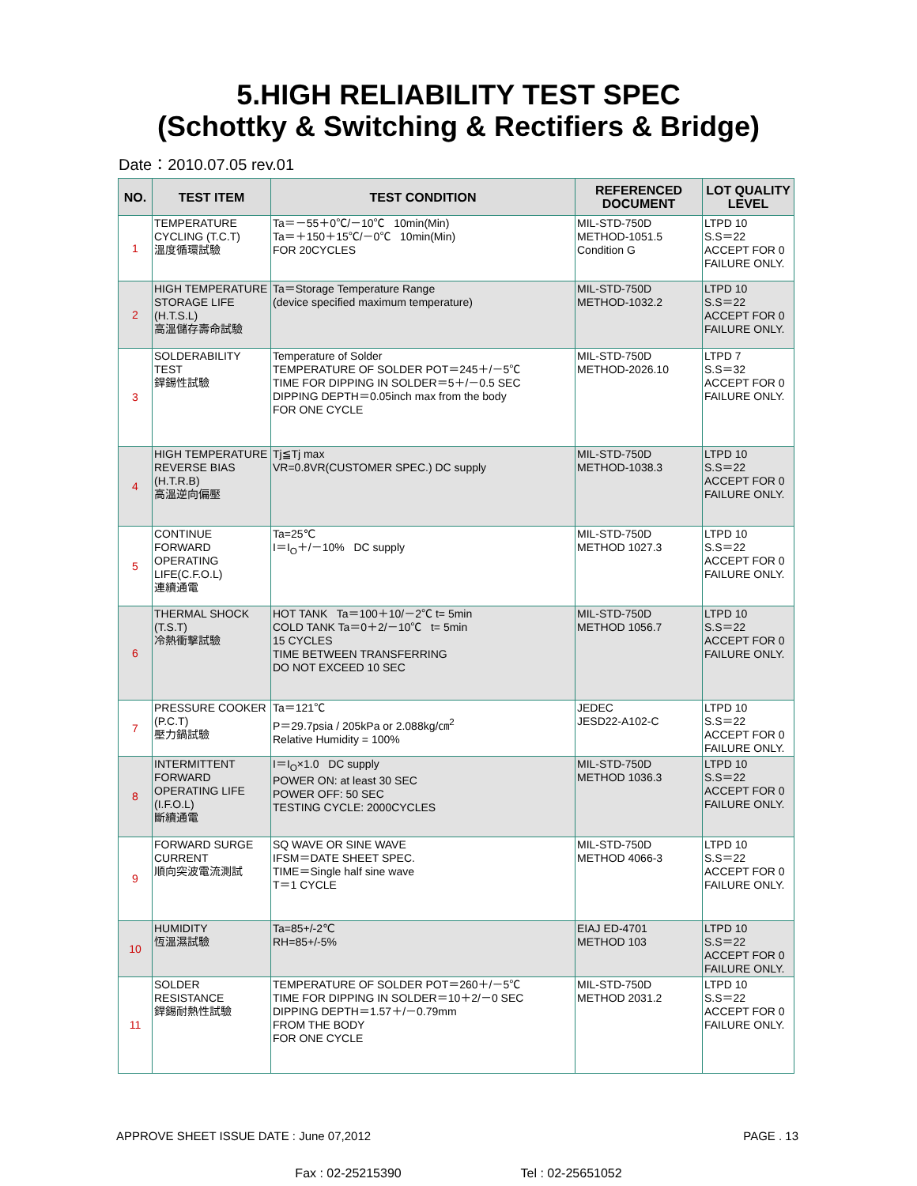5.HIGH RELIABILITY TEST SPEC
(Schottky & Switching & Rectifiers & Bridge)
Date：2010.07.05 rev.01
| NO. | TEST ITEM | TEST CONDITION | REFERENCED DOCUMENT | LOT QUALITY LEVEL |
| --- | --- | --- | --- | --- |
| 1 | TEMPERATURE CYCLING (T.C.T) 溫度循環試驗 | Ta＝－55＋0℃/－10℃ 10min(Min) Ta＝＋150＋15℃/－0℃ 10min(Min) FOR 20CYCLES | MIL-STD-750D METHOD-1051.5 Condition G | LTPD 10 S.S＝22 ACCEPT FOR 0 FAILURE ONLY. |
| 2 | HIGH TEMPERATURE STORAGE LIFE (H.T.S.L) 高溫儲存壽命試驗 | Ta＝Storage Temperature Range (device specified maximum temperature) | MIL-STD-750D METHOD-1032.2 | LTPD 10 S.S＝22 ACCEPT FOR 0 FAILURE ONLY. |
| 3 | SOLDERABILITY TEST 銲錫性試驗 | Temperature of Solder TEMPERATURE OF SOLDER POT＝245＋/－5℃ TIME FOR DIPPING IN SOLDER＝5＋/－0.5 SEC DIPPING DEPTH＝0.05inch max from the body FOR ONE CYCLE | MIL-STD-750D METHOD-2026.10 | LTPD 7 S.S＝32 ACCEPT FOR 0 FAILURE ONLY. |
| 4 | HIGH TEMPERATURE REVERSE BIAS (H.T.R.B) 高溫逆向偏壓 | Tj≦Tj max VR=0.8VR(CUSTOMER SPEC.) DC supply | MIL-STD-750D METHOD-1038.3 | LTPD 10 S.S＝22 ACCEPT FOR 0 FAILURE ONLY. |
| 5 | CONTINUE FORWARD OPERATING LIFE(C.F.O.L) 連續通電 | Ta=25℃ I＝I<sub>O</sub>＋/－10% DC supply | MIL-STD-750D METHOD 1027.3 | LTPD 10 S.S＝22 ACCEPT FOR 0 FAILURE ONLY. |
| 6 | THERMAL SHOCK (T.S.T) 冷熱衝擊試驗 | HOT TANK Ta＝100＋10/－2℃ t= 5min COLD TANK Ta＝0＋2/－10℃ t= 5min 15 CYCLES TIME BETWEEN TRANSFERRING DO NOT EXCEED 10 SEC | MIL-STD-750D METHOD 1056.7 | LTPD 10 S.S＝22 ACCEPT FOR 0 FAILURE ONLY. |
| 7 | PRESSURE COOKER (P.C.T) 壓力鍋試驗 | Ta＝121℃ P＝29.7psia / 205kPa or 2.088kg/㎝<sup>2</sup> Relative Humidity = 100% | JEDEC JESD22-A102-C | LTPD 10 S.S＝22 ACCEPT FOR 0 FAILURE ONLY. |
| 8 | INTERMITTENT FORWARD OPERATING LIFE (I.F.O.L) 斷續通電 | I＝I<sub>O</sub>×1.0 DC supply POWER ON: at least 30 SEC POWER OFF: 50 SEC TESTING CYCLE: 2000CYCLES | MIL-STD-750D METHOD 1036.3 | LTPD 10 S.S＝22 ACCEPT FOR 0 FAILURE ONLY. |
| 9 | FORWARD SURGE CURRENT 順向突波電流測試 | SQ WAVE OR SINE WAVE IFSM＝DATE SHEET SPEC. TIME＝Single half sine wave T＝1 CYCLE | MIL-STD-750D METHOD 4066-3 | LTPD 10 S.S＝22 ACCEPT FOR 0 FAILURE ONLY. |
| 10 | HUMIDITY 恆溫濕試驗 | Ta=85+/-2℃ RH=85+/-5% | EIAJ ED-4701 METHOD 103 | LTPD 10 S.S＝22 ACCEPT FOR 0 FAILURE ONLY. |
| 11 | SOLDER RESISTANCE 銲錫耐熱性試驗 | TEMPERATURE OF SOLDER POT＝260＋/－5℃ TIME FOR DIPPING IN SOLDER＝10＋2/－0 SEC DIPPING DEPTH＝1.57＋/－0.79mm FROM THE BODY FOR ONE CYCLE | MIL-STD-750D METHOD 2031.2 | LTPD 10 S.S＝22 ACCEPT FOR 0 FAILURE ONLY. |
APPROVE SHEET ISSUE DATE : June 07,2012 PAGE . 13
Fax : 02-25215390 Tel : 02-25651052